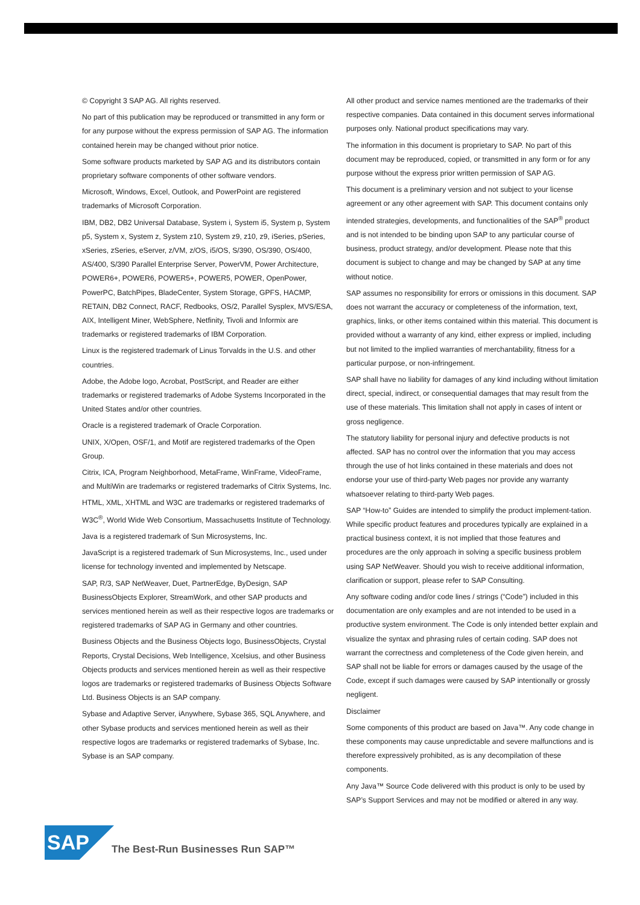© Copyright 3 SAP AG. All rights reserved.
No part of this publication may be reproduced or transmitted in any form or for any purpose without the express permission of SAP AG. The information contained herein may be changed without prior notice.
Some software products marketed by SAP AG and its distributors contain proprietary software components of other software vendors.
Microsoft, Windows, Excel, Outlook, and PowerPoint are registered trademarks of Microsoft Corporation.
IBM, DB2, DB2 Universal Database, System i, System i5, System p, System p5, System x, System z, System z10, System z9, z10, z9, iSeries, pSeries, xSeries, zSeries, eServer, z/VM, z/OS, i5/OS, S/390, OS/390, OS/400, AS/400, S/390 Parallel Enterprise Server, PowerVM, Power Architecture, POWER6+, POWER6, POWER5+, POWER5, POWER, OpenPower, PowerPC, BatchPipes, BladeCenter, System Storage, GPFS, HACMP, RETAIN, DB2 Connect, RACF, Redbooks, OS/2, Parallel Sysplex, MVS/ESA, AIX, Intelligent Miner, WebSphere, Netfinity, Tivoli and Informix are trademarks or registered trademarks of IBM Corporation.
Linux is the registered trademark of Linus Torvalds in the U.S. and other countries.
Adobe, the Adobe logo, Acrobat, PostScript, and Reader are either trademarks or registered trademarks of Adobe Systems Incorporated in the United States and/or other countries.
Oracle is a registered trademark of Oracle Corporation.
UNIX, X/Open, OSF/1, and Motif are registered trademarks of the Open Group.
Citrix, ICA, Program Neighborhood, MetaFrame, WinFrame, VideoFrame, and MultiWin are trademarks or registered trademarks of Citrix Systems, Inc.
HTML, XML, XHTML and W3C are trademarks or registered trademarks of W3C<sup>®</sup>, World Wide Web Consortium, Massachusetts Institute of Technology.
Java is a registered trademark of Sun Microsystems, Inc.
JavaScript is a registered trademark of Sun Microsystems, Inc., used under license for technology invented and implemented by Netscape.
SAP, R/3, SAP NetWeaver, Duet, PartnerEdge, ByDesign, SAP BusinessObjects Explorer, StreamWork, and other SAP products and services mentioned herein as well as their respective logos are trademarks or registered trademarks of SAP AG in Germany and other countries.
Business Objects and the Business Objects logo, BusinessObjects, Crystal Reports, Crystal Decisions, Web Intelligence, Xcelsius, and other Business Objects products and services mentioned herein as well as their respective logos are trademarks or registered trademarks of Business Objects Software Ltd. Business Objects is an SAP company.
Sybase and Adaptive Server, iAnywhere, Sybase 365, SQL Anywhere, and other Sybase products and services mentioned herein as well as their respective logos are trademarks or registered trademarks of Sybase, Inc. Sybase is an SAP company.
All other product and service names mentioned are the trademarks of their respective companies. Data contained in this document serves informational purposes only. National product specifications may vary.
The information in this document is proprietary to SAP. No part of this document may be reproduced, copied, or transmitted in any form or for any purpose without the express prior written permission of SAP AG.
This document is a preliminary version and not subject to your license agreement or any other agreement with SAP. This document contains only intended strategies, developments, and functionalities of the SAP<sup>®</sup> product and is not intended to be binding upon SAP to any particular course of business, product strategy, and/or development. Please note that this document is subject to change and may be changed by SAP at any time without notice.
SAP assumes no responsibility for errors or omissions in this document. SAP does not warrant the accuracy or completeness of the information, text, graphics, links, or other items contained within this material. This document is provided without a warranty of any kind, either express or implied, including but not limited to the implied warranties of merchantability, fitness for a particular purpose, or non-infringement.
SAP shall have no liability for damages of any kind including without limitation direct, special, indirect, or consequential damages that may result from the use of these materials. This limitation shall not apply in cases of intent or gross negligence.
The statutory liability for personal injury and defective products is not affected. SAP has no control over the information that you may access through the use of hot links contained in these materials and does not endorse your use of third-party Web pages nor provide any warranty whatsoever relating to third-party Web pages.
SAP “How-to” Guides are intended to simplify the product implement-tation. While specific product features and procedures typically are explained in a practical business context, it is not implied that those features and procedures are the only approach in solving a specific business problem using SAP NetWeaver. Should you wish to receive additional information, clarification or support, please refer to SAP Consulting.
Any software coding and/or code lines / strings (“Code”) included in this documentation are only examples and are not intended to be used in a productive system environment. The Code is only intended better explain and visualize the syntax and phrasing rules of certain coding. SAP does not warrant the correctness and completeness of the Code given herein, and SAP shall not be liable for errors or damages caused by the usage of the Code, except if such damages were caused by SAP intentionally or grossly negligent.
Disclaimer
Some components of this product are based on Java™. Any code change in these components may cause unpredictable and severe malfunctions and is therefore expressively prohibited, as is any decompilation of these components.
Any Java™ Source Code delivered with this product is only to be used by SAP’s Support Services and may not be modified or altered in any way.
SAP
The Best-Run Businesses Run SAP™